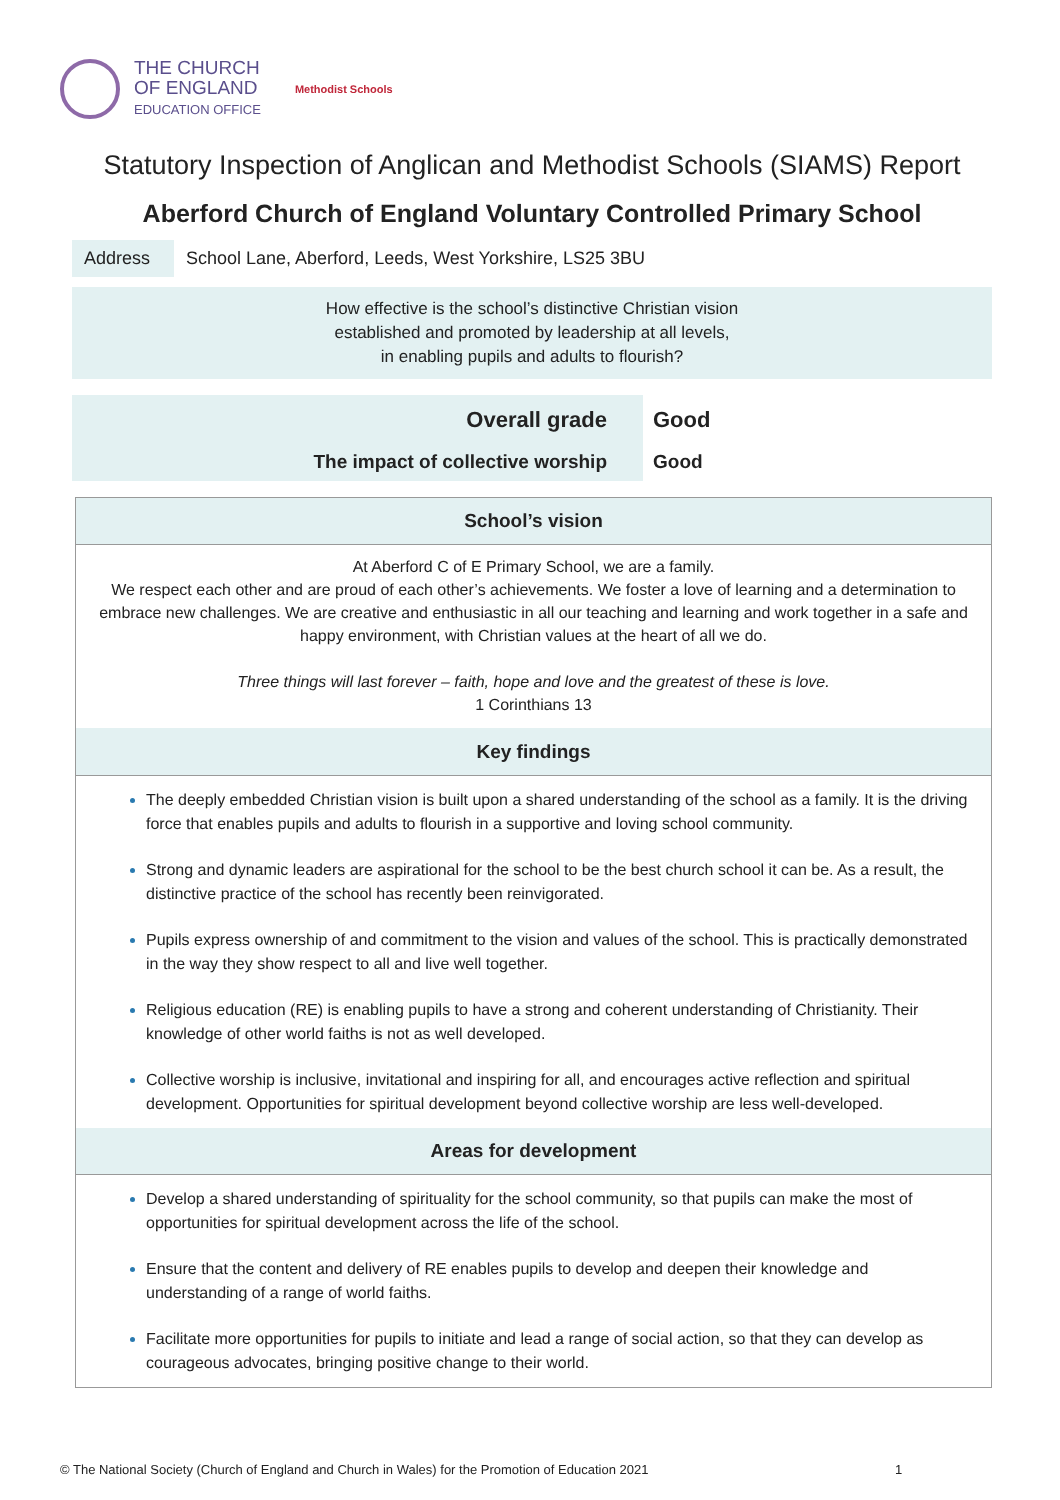THE CHURCH
OF ENGLAND
EDUCATION OFFICE
Methodist Schools
Statutory Inspection of Anglican and Methodist Schools (SIAMS) Report
Aberford Church of England Voluntary Controlled Primary School
Address School Lane, Aberford, Leeds, West Yorkshire, LS25 3BU
How effective is the school’s distinctive Christian vision
established and promoted by leadership at all levels,
in enabling pupils and adults to flourish?
Overall grade
The impact of collective worship
Good
Good
School’s vision
At Aberford C of E Primary School, we are a family.
We respect each other and are proud of each other’s achievements. We foster a love of learning and a determination to embrace new challenges. We are creative and enthusiastic in all our teaching and learning and work together in a safe and happy environment, with Christian values at the heart of all we do.
Three things will last forever – faith, hope and love and the greatest of these is love.
1 Corinthians 13
Key findings
The deeply embedded Christian vision is built upon a shared understanding of the school as a family. It is the driving force that enables pupils and adults to flourish in a supportive and loving school community.
Strong and dynamic leaders are aspirational for the school to be the best church school it can be. As a result, the distinctive practice of the school has recently been reinvigorated.
Pupils express ownership of and commitment to the vision and values of the school. This is practically demonstrated in the way they show respect to all and live well together.
Religious education (RE) is enabling pupils to have a strong and coherent understanding of Christianity. Their knowledge of other world faiths is not as well developed.
Collective worship is inclusive, invitational and inspiring for all, and encourages active reflection and spiritual development. Opportunities for spiritual development beyond collective worship are less well-developed.
Areas for development
Develop a shared understanding of spirituality for the school community, so that pupils can make the most of opportunities for spiritual development across the life of the school.
Ensure that the content and delivery of RE enables pupils to develop and deepen their knowledge and understanding of a range of world faiths.
Facilitate more opportunities for pupils to initiate and lead a range of social action, so that they can develop as courageous advocates, bringing positive change to their world.
© The National Society (Church of England and Church in Wales) for the Promotion of Education 2021
1